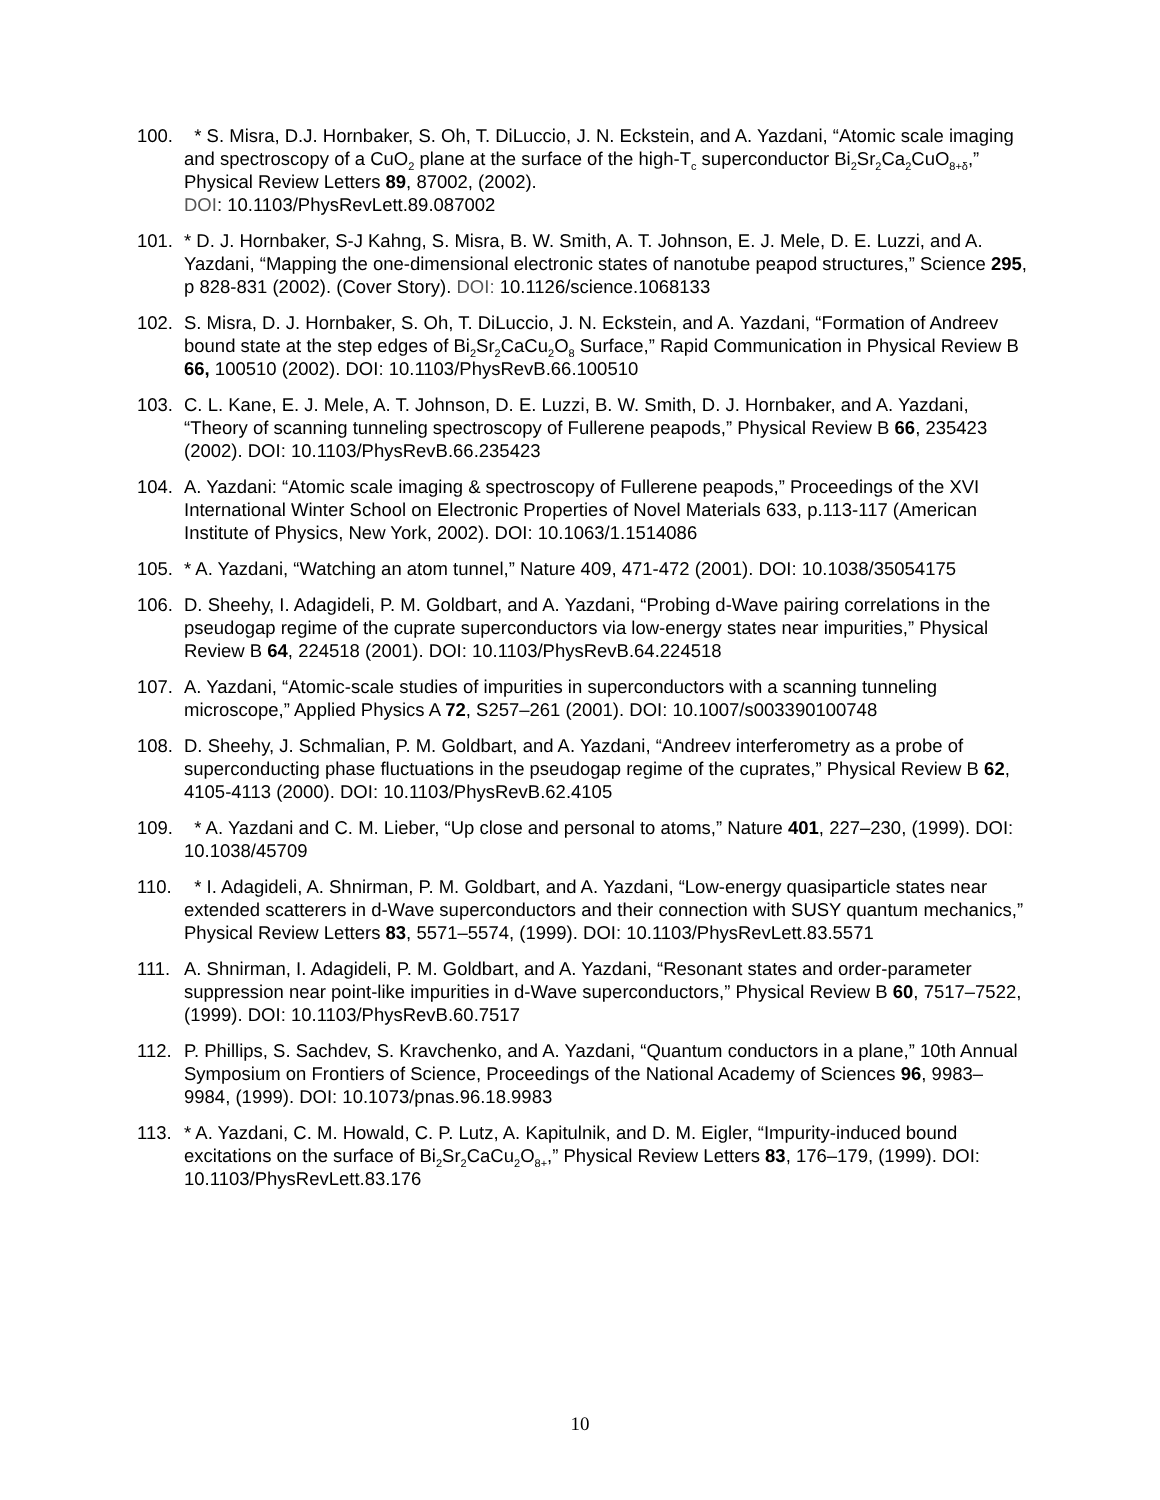100. * S. Misra, D.J. Hornbaker, S. Oh, T. DiLuccio, J. N. Eckstein, and A. Yazdani, “Atomic scale imaging and spectroscopy of a CuO<sub>2</sub> plane at the surface of the high-T<sub>c</sub> superconductor Bi<sub>2</sub>Sr<sub>2</sub>Ca<sub>2</sub>CuO<sub>8+δ</sub>,” Physical Review Letters 89, 87002, (2002).
DOI: 10.1103/PhysRevLett.89.087002
101. * D. J. Hornbaker, S-J Kahng, S. Misra, B. W. Smith, A. T. Johnson, E. J. Mele, D. E. Luzzi, and A. Yazdani, “Mapping the one-dimensional electronic states of nanotube peapod structures,” Science 295, p 828-831 (2002). (Cover Story). DOI: 10.1126/science.1068133
102. S. Misra, D. J. Hornbaker, S. Oh, T. DiLuccio, J. N. Eckstein, and A. Yazdani, “Formation of Andreev bound state at the step edges of Bi<sub>2</sub>Sr<sub>2</sub>CaCu<sub>2</sub>O<sub>8</sub> Surface,” Rapid Communication in Physical Review B 66, 100510 (2002). DOI: 10.1103/PhysRevB.66.100510
103. C. L. Kane, E. J. Mele, A. T. Johnson, D. E. Luzzi, B. W. Smith, D. J. Hornbaker, and A. Yazdani, “Theory of scanning tunneling spectroscopy of Fullerene peapods,” Physical Review B 66, 235423 (2002). DOI: 10.1103/PhysRevB.66.235423
104. A. Yazdani: “Atomic scale imaging & spectroscopy of Fullerene peapods,” Proceedings of the XVI International Winter School on Electronic Properties of Novel Materials 633, p.113-117 (American Institute of Physics, New York, 2002). DOI: 10.1063/1.1514086
105. * A. Yazdani, “Watching an atom tunnel,” Nature 409, 471-472 (2001). DOI: 10.1038/35054175
106. D. Sheehy, I. Adagideli, P. M. Goldbart, and A. Yazdani, “Probing d-Wave pairing correlations in the pseudogap regime of the cuprate superconductors via low-energy states near impurities,” Physical Review B 64, 224518 (2001). DOI: 10.1103/PhysRevB.64.224518
107. A. Yazdani, “Atomic-scale studies of impurities in superconductors with a scanning tunneling microscope,” Applied Physics A 72, S257–261 (2001). DOI: 10.1007/s003390100748
108. D. Sheehy, J. Schmalian, P. M. Goldbart, and A. Yazdani, “Andreev interferometry as a probe of superconducting phase fluctuations in the pseudogap regime of the cuprates,” Physical Review B 62, 4105-4113 (2000). DOI: 10.1103/PhysRevB.62.4105
109. * A. Yazdani and C. M. Lieber, “Up close and personal to atoms,” Nature 401, 227–230, (1999). DOI: 10.1038/45709
110. * I. Adagideli, A. Shnirman, P. M. Goldbart, and A. Yazdani, “Low-energy quasiparticle states near extended scatterers in d-Wave superconductors and their connection with SUSY quantum mechanics,” Physical Review Letters 83, 5571–5574, (1999). DOI: 10.1103/PhysRevLett.83.5571
111. A. Shnirman, I. Adagideli, P. M. Goldbart, and A. Yazdani, “Resonant states and order-parameter suppression near point-like impurities in d-Wave superconductors,” Physical Review B 60, 7517–7522, (1999). DOI: 10.1103/PhysRevB.60.7517
112. P. Phillips, S. Sachdev, S. Kravchenko, and A. Yazdani, “Quantum conductors in a plane,” 10th Annual Symposium on Frontiers of Science, Proceedings of the National Academy of Sciences 96, 9983–9984, (1999). DOI: 10.1073/pnas.96.18.9983
113. * A. Yazdani, C. M. Howald, C. P. Lutz, A. Kapitulnik, and D. M. Eigler, “Impurity-induced bound excitations on the surface of Bi<sub>2</sub>Sr<sub>2</sub>CaCu<sub>2</sub>O<sub>8+</sub>,” Physical Review Letters 83, 176–179, (1999). DOI: 10.1103/PhysRevLett.83.176
10